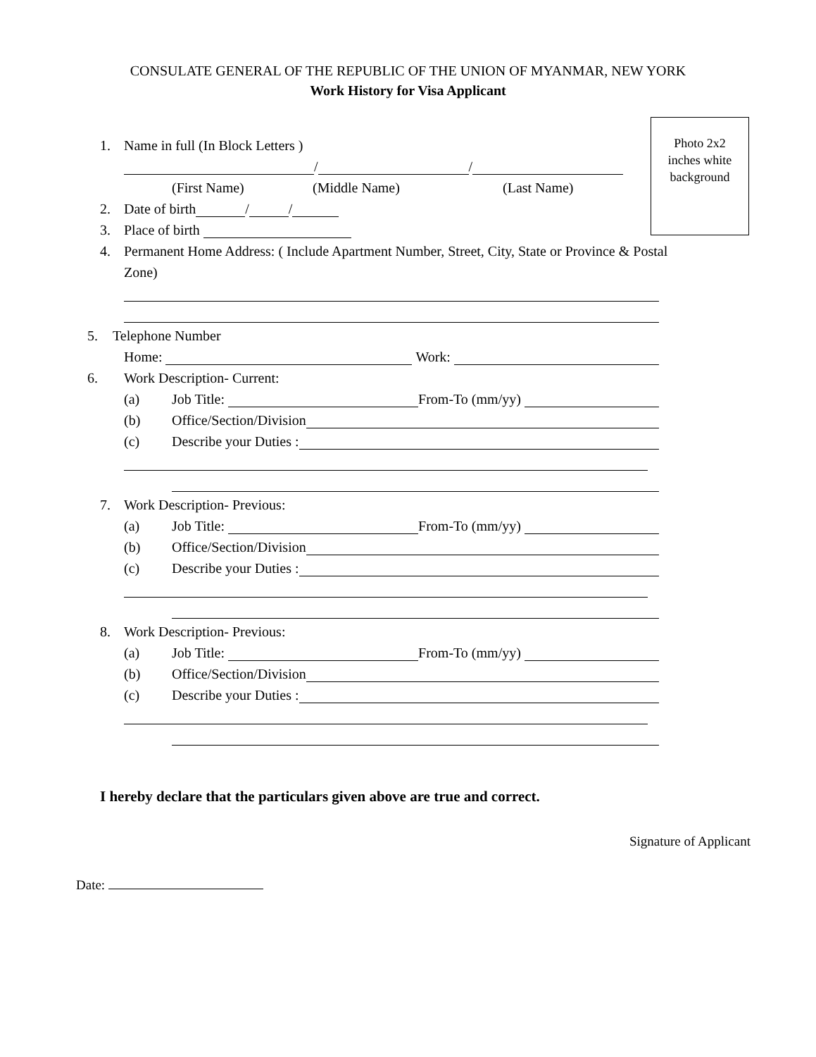CONSULATE GENERAL OF THE REPUBLIC OF THE UNION OF MYANMAR, NEW YORK
Work History for Visa Applicant
Photo 2x2
inches white
background
1. Name in full (In Block Letters )
/ /
(First Name) (Middle Name) (Last Name)
2. Date of birth / /
3. Place of birth
4. Permanent Home Address: ( Include Apartment Number, Street, City, State or Province & Postal
Zone)
5. Telephone Number
Home: Work:
6. Work Description- Current:
(a) Job Title: From-To (mm/yy)
(b) Office/Section/Division
(c) Describe your Duties :
7. Work Description- Previous:
(a) Job Title: From-To (mm/yy)
(b) Office/Section/Division
(c) Describe your Duties :
8. Work Description- Previous:
(a) Job Title: From-To (mm/yy)
(b) Office/Section/Division
(c) Describe your Duties :
I hereby declare that the particulars given above are true and correct.
Signature of Applicant
Date: